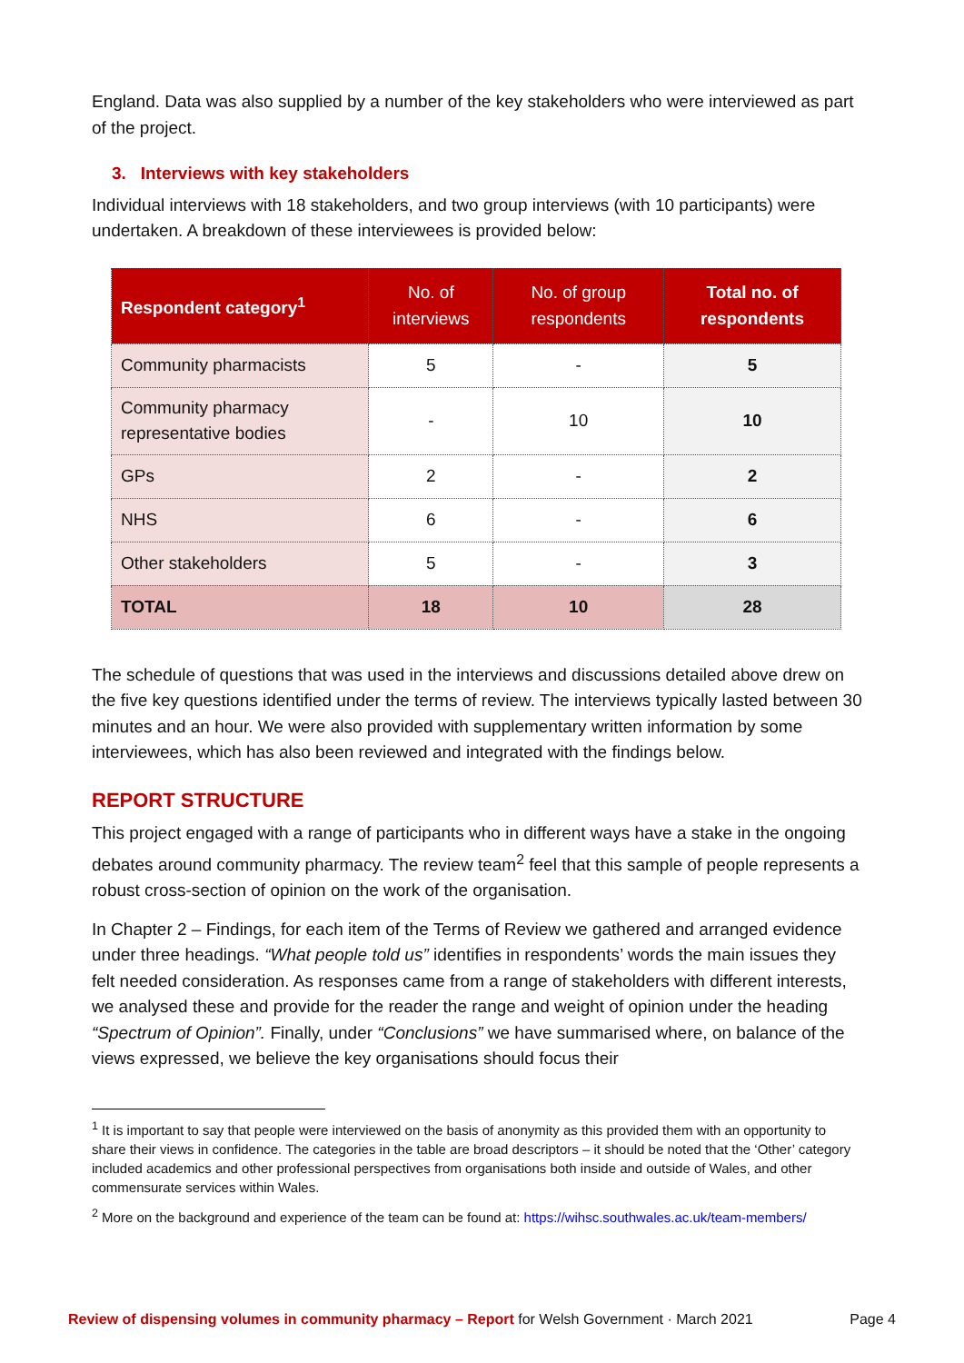England. Data was also supplied by a number of the key stakeholders who were interviewed as part of the project.
3. Interviews with key stakeholders
Individual interviews with 18 stakeholders, and two group interviews (with 10 participants) were undertaken. A breakdown of these interviewees is provided below:
| Respondent category<sup>1</sup> | No. of interviews | No. of group respondents | Total no. of respondents |
| --- | --- | --- | --- |
| Community pharmacists | 5 | - | 5 |
| Community pharmacy representative bodies | - | 10 | 10 |
| GPs | 2 | - | 2 |
| NHS | 6 | - | 6 |
| Other stakeholders | 5 | - | 3 |
| TOTAL | 18 | 10 | 28 |
The schedule of questions that was used in the interviews and discussions detailed above drew on the five key questions identified under the terms of review. The interviews typically lasted between 30 minutes and an hour. We were also provided with supplementary written information by some interviewees, which has also been reviewed and integrated with the findings below.
REPORT STRUCTURE
This project engaged with a range of participants who in different ways have a stake in the ongoing debates around community pharmacy. The review team<sup>2</sup> feel that this sample of people represents a robust cross-section of opinion on the work of the organisation.
In Chapter 2 – Findings, for each item of the Terms of Review we gathered and arranged evidence under three headings. “What people told us” identifies in respondents’ words the main issues they felt needed consideration. As responses came from a range of stakeholders with different interests, we analysed these and provide for the reader the range and weight of opinion under the heading “Spectrum of Opinion”. Finally, under “Conclusions” we have summarised where, on balance of the views expressed, we believe the key organisations should focus their
<sup>1</sup> It is important to say that people were interviewed on the basis of anonymity as this provided them with an opportunity to share their views in confidence. The categories in the table are broad descriptors – it should be noted that the ‘Other’ category included academics and other professional perspectives from organisations both inside and outside of Wales, and other commensurate services within Wales.
<sup>2</sup> More on the background and experience of the team can be found at: https://wihsc.southwales.ac.uk/team-members/
Review of dispensing volumes in community pharmacy – Report for Welsh Government · March 2021 Page 4